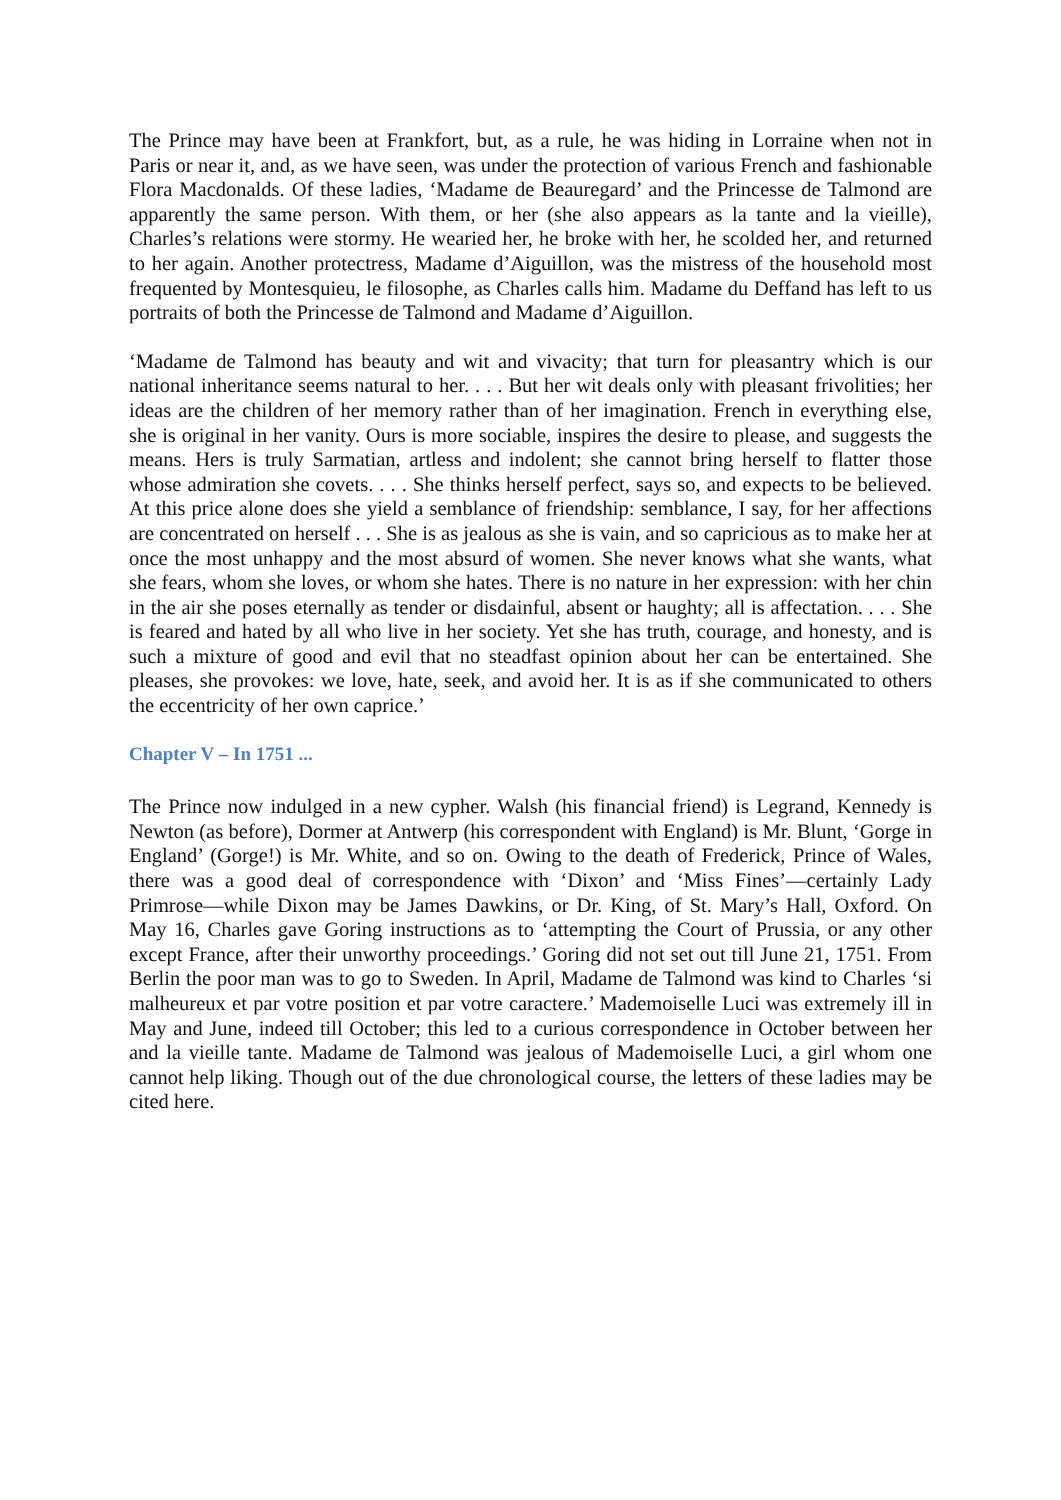The Prince may have been at Frankfort, but, as a rule, he was hiding in Lorraine when not in Paris or near it, and, as we have seen, was under the protection of various French and fashionable Flora Macdonalds. Of these ladies, ‘Madame de Beauregard’ and the Princesse de Talmond are apparently the same person. With them, or her (she also appears as la tante and la vieille), Charles’s relations were stormy. He wearied her, he broke with her, he scolded her, and returned to her again. Another protectress, Madame d’Aiguillon, was the mistress of the household most frequented by Montesquieu, le filosophe, as Charles calls him. Madame du Deffand has left to us portraits of both the Princesse de Talmond and Madame d’Aiguillon.
‘Madame de Talmond has beauty and wit and vivacity; that turn for pleasantry which is our national inheritance seems natural to her. . . . But her wit deals only with pleasant frivolities; her ideas are the children of her memory rather than of her imagination. French in everything else, she is original in her vanity. Ours is more sociable, inspires the desire to please, and suggests the means. Hers is truly Sarmatian, artless and indolent; she cannot bring herself to flatter those whose admiration she covets. . . . She thinks herself perfect, says so, and expects to be believed. At this price alone does she yield a semblance of friendship: semblance, I say, for her affections are concentrated on herself . . . She is as jealous as she is vain, and so capricious as to make her at once the most unhappy and the most absurd of women. She never knows what she wants, what she fears, whom she loves, or whom she hates. There is no nature in her expression: with her chin in the air she poses eternally as tender or disdainful, absent or haughty; all is affectation. . . . She is feared and hated by all who live in her society. Yet she has truth, courage, and honesty, and is such a mixture of good and evil that no steadfast opinion about her can be entertained. She pleases, she provokes: we love, hate, seek, and avoid her. It is as if she communicated to others the eccentricity of her own caprice.’
Chapter V – In 1751 ...
The Prince now indulged in a new cypher. Walsh (his financial friend) is Legrand, Kennedy is Newton (as before), Dormer at Antwerp (his correspondent with England) is Mr. Blunt, ‘Gorge in England’ (Gorge!) is Mr. White, and so on. Owing to the death of Frederick, Prince of Wales, there was a good deal of correspondence with ‘Dixon’ and ‘Miss Fines’—certainly Lady Primrose—while Dixon may be James Dawkins, or Dr. King, of St. Mary’s Hall, Oxford. On May 16, Charles gave Goring instructions as to ‘attempting the Court of Prussia, or any other except France, after their unworthy proceedings.’ Goring did not set out till June 21, 1751. From Berlin the poor man was to go to Sweden. In April, Madame de Talmond was kind to Charles ‘si malheureux et par votre position et par votre caractere.’ Mademoiselle Luci was extremely ill in May and June, indeed till October; this led to a curious correspondence in October between her and la vieille tante. Madame de Talmond was jealous of Mademoiselle Luci, a girl whom one cannot help liking. Though out of the due chronological course, the letters of these ladies may be cited here.